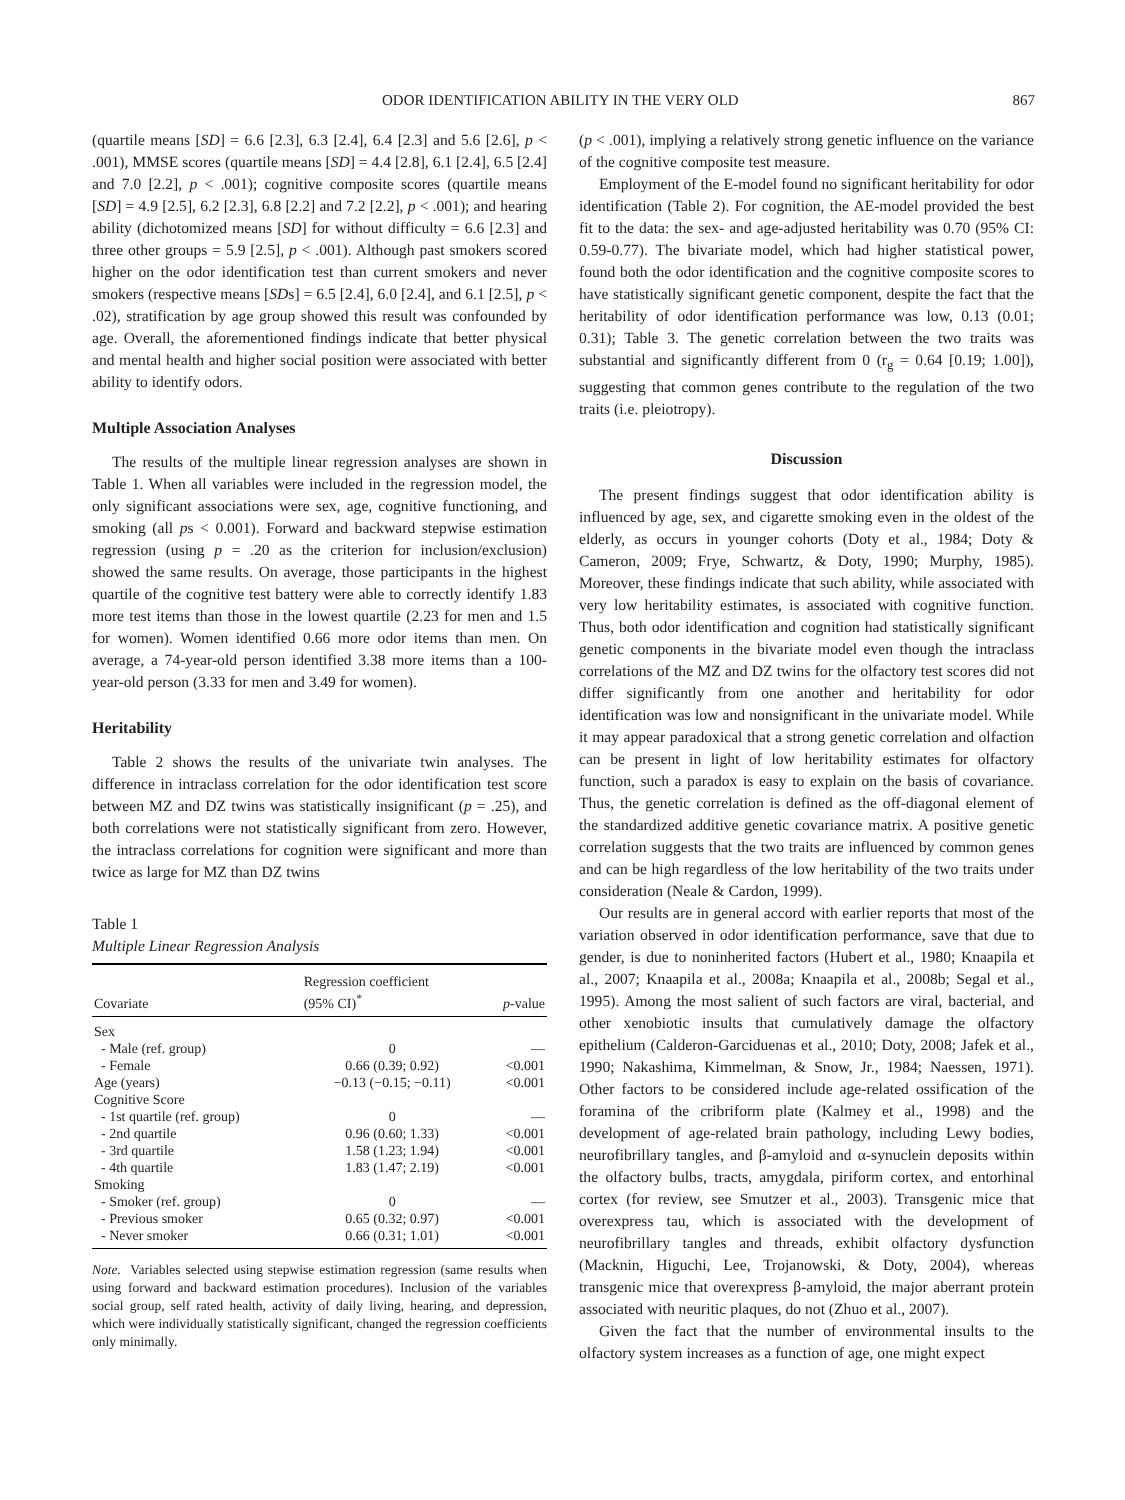ODOR IDENTIFICATION ABILITY IN THE VERY OLD 867
(quartile means [SD] = 6.6 [2.3], 6.3 [2.4], 6.4 [2.3] and 5.6 [2.6], p < .001), MMSE scores (quartile means [SD] = 4.4 [2.8], 6.1 [2.4], 6.5 [2.4] and 7.0 [2.2], p < .001); cognitive composite scores (quartile means [SD] = 4.9 [2.5], 6.2 [2.3], 6.8 [2.2] and 7.2 [2.2], p < .001); and hearing ability (dichotomized means [SD] for without difficulty = 6.6 [2.3] and three other groups = 5.9 [2.5], p < .001). Although past smokers scored higher on the odor identification test than current smokers and never smokers (respective means [SDs] = 6.5 [2.4], 6.0 [2.4], and 6.1 [2.5], p < .02), stratification by age group showed this result was confounded by age. Overall, the aforementioned findings indicate that better physical and mental health and higher social position were associated with better ability to identify odors.
Multiple Association Analyses
The results of the multiple linear regression analyses are shown in Table 1. When all variables were included in the regression model, the only significant associations were sex, age, cognitive functioning, and smoking (all ps < 0.001). Forward and backward stepwise estimation regression (using p = .20 as the criterion for inclusion/exclusion) showed the same results. On average, those participants in the highest quartile of the cognitive test battery were able to correctly identify 1.83 more test items than those in the lowest quartile (2.23 for men and 1.5 for women). Women identified 0.66 more odor items than men. On average, a 74-year-old person identified 3.38 more items than a 100-year-old person (3.33 for men and 3.49 for women).
Heritability
Table 2 shows the results of the univariate twin analyses. The difference in intraclass correlation for the odor identification test score between MZ and DZ twins was statistically insignificant (p = .25), and both correlations were not statistically significant from zero. However, the intraclass correlations for cognition were significant and more than twice as large for MZ than DZ twins
Table 1
Multiple Linear Regression Analysis
| Covariate | Regression coefficient (95% CI)<sup>*</sup> | p -value |
| --- | --- | --- |
| Sex | | |
| - Male (ref. group) | 0 | — |
| - Female | 0.66 (0.39; 0.92) | <0.001 |
| Age (years) | −0.13 (−0.15; −0.11) | <0.001 |
| Cognitive Score | | |
| - 1st quartile (ref. group) | 0 | — |
| - 2nd quartile | 0.96 (0.60; 1.33) | <0.001 |
| - 3rd quartile | 1.58 (1.23; 1.94) | <0.001 |
| - 4th quartile | 1.83 (1.47; 2.19) | <0.001 |
| Smoking | | |
| - Smoker (ref. group) | 0 | — |
| - Previous smoker | 0.65 (0.32; 0.97) | <0.001 |
| - Never smoker | 0.66 (0.31; 1.01) | <0.001 |
Note. Variables selected using stepwise estimation regression (same results when using forward and backward estimation procedures). Inclusion of the variables social group, self rated health, activity of daily living, hearing, and depression, which were individually statistically significant, changed the regression coefficients only minimally.
(p < .001), implying a relatively strong genetic influence on the variance of the cognitive composite test measure.
Employment of the E-model found no significant heritability for odor identification (Table 2). For cognition, the AE-model provided the best fit to the data: the sex- and age-adjusted heritability was 0.70 (95% CI: 0.59-0.77). The bivariate model, which had higher statistical power, found both the odor identification and the cognitive composite scores to have statistically significant genetic component, despite the fact that the heritability of odor identification performance was low, 0.13 (0.01; 0.31); Table 3. The genetic correlation between the two traits was substantial and significantly different from 0 (r<sub>g</sub> = 0.64 [0.19; 1.00]), suggesting that common genes contribute to the regulation of the two traits (i.e. pleiotropy).
Discussion
The present findings suggest that odor identification ability is influenced by age, sex, and cigarette smoking even in the oldest of the elderly, as occurs in younger cohorts (Doty et al., 1984; Doty & Cameron, 2009; Frye, Schwartz, & Doty, 1990; Murphy, 1985). Moreover, these findings indicate that such ability, while associated with very low heritability estimates, is associated with cognitive function. Thus, both odor identification and cognition had statistically significant genetic components in the bivariate model even though the intraclass correlations of the MZ and DZ twins for the olfactory test scores did not differ significantly from one another and heritability for odor identification was low and nonsignificant in the univariate model. While it may appear paradoxical that a strong genetic correlation and olfaction can be present in light of low heritability estimates for olfactory function, such a paradox is easy to explain on the basis of covariance. Thus, the genetic correlation is defined as the off-diagonal element of the standardized additive genetic covariance matrix. A positive genetic correlation suggests that the two traits are influenced by common genes and can be high regardless of the low heritability of the two traits under consideration (Neale & Cardon, 1999).
Our results are in general accord with earlier reports that most of the variation observed in odor identification performance, save that due to gender, is due to noninherited factors (Hubert et al., 1980; Knaapila et al., 2007; Knaapila et al., 2008a; Knaapila et al., 2008b; Segal et al., 1995). Among the most salient of such factors are viral, bacterial, and other xenobiotic insults that cumulatively damage the olfactory epithelium (Calderon-Garciduenas et al., 2010; Doty, 2008; Jafek et al., 1990; Nakashima, Kimmelman, & Snow, Jr., 1984; Naessen, 1971). Other factors to be considered include age-related ossification of the foramina of the cribriform plate (Kalmey et al., 1998) and the development of age-related brain pathology, including Lewy bodies, neurofibrillary tangles, and β-amyloid and α-synuclein deposits within the olfactory bulbs, tracts, amygdala, piriform cortex, and entorhinal cortex (for review, see Smutzer et al., 2003). Transgenic mice that overexpress tau, which is associated with the development of neurofibrillary tangles and threads, exhibit olfactory dysfunction (Macknin, Higuchi, Lee, Trojanowski, & Doty, 2004), whereas transgenic mice that overexpress β-amyloid, the major aberrant protein associated with neuritic plaques, do not (Zhuo et al., 2007).
Given the fact that the number of environmental insults to the olfactory system increases as a function of age, one might expect